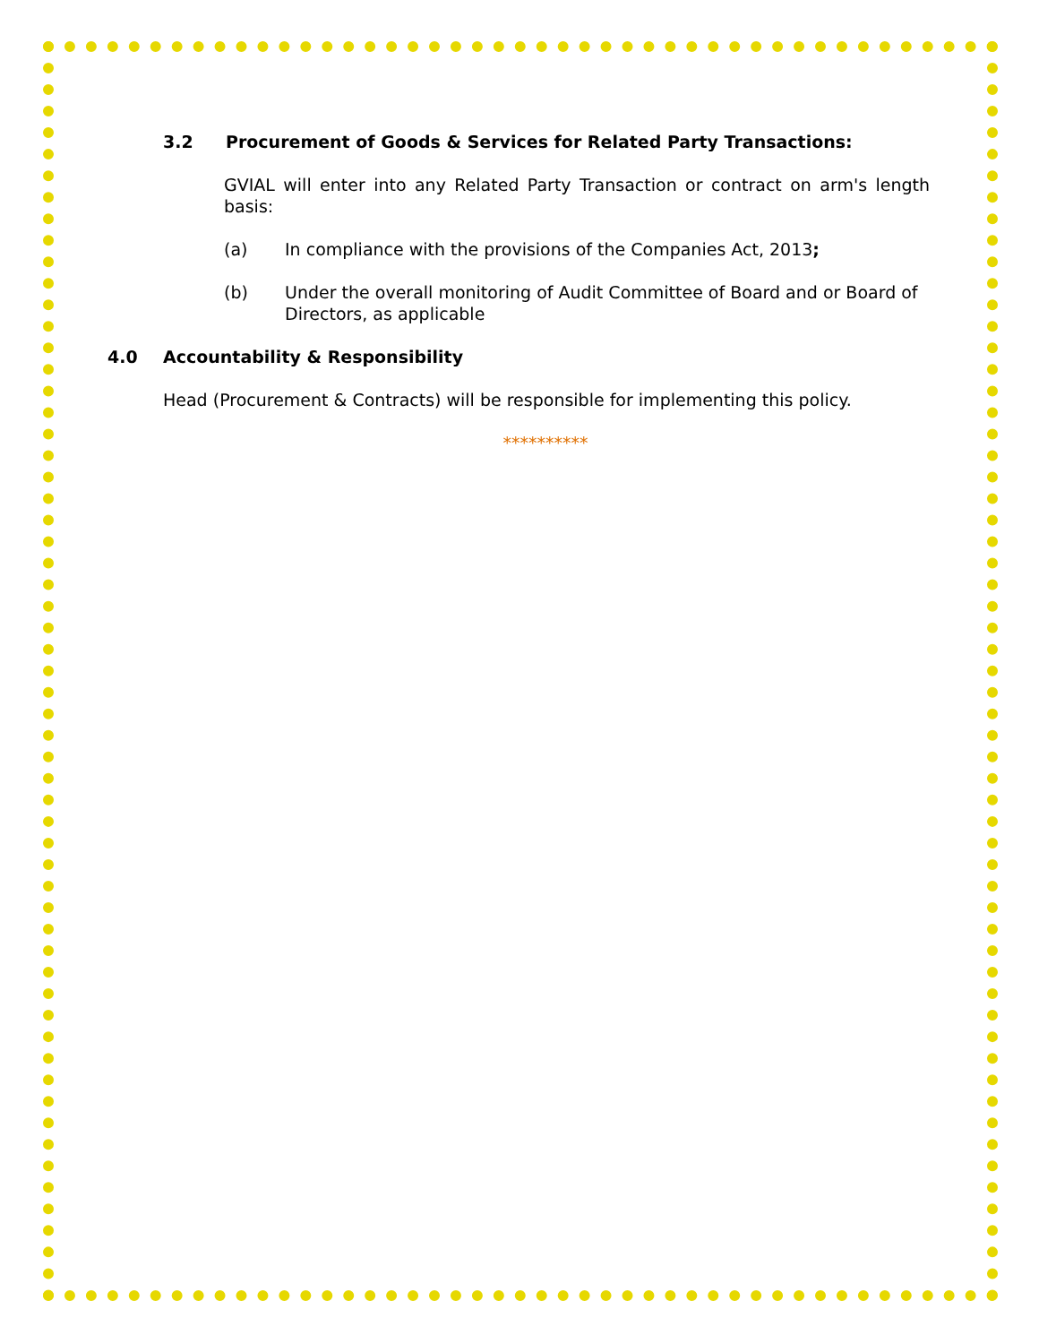3.2 Procurement of Goods & Services for Related Party Transactions:
GVIAL will enter into any Related Party Transaction or contract on arm's length basis:
(a) In compliance with the provisions of the Companies Act, 2013;
(b) Under the overall monitoring of Audit Committee of Board and or Board of Directors, as applicable
4.0 Accountability & Responsibility
Head (Procurement & Contracts) will be responsible for implementing this policy.
**********